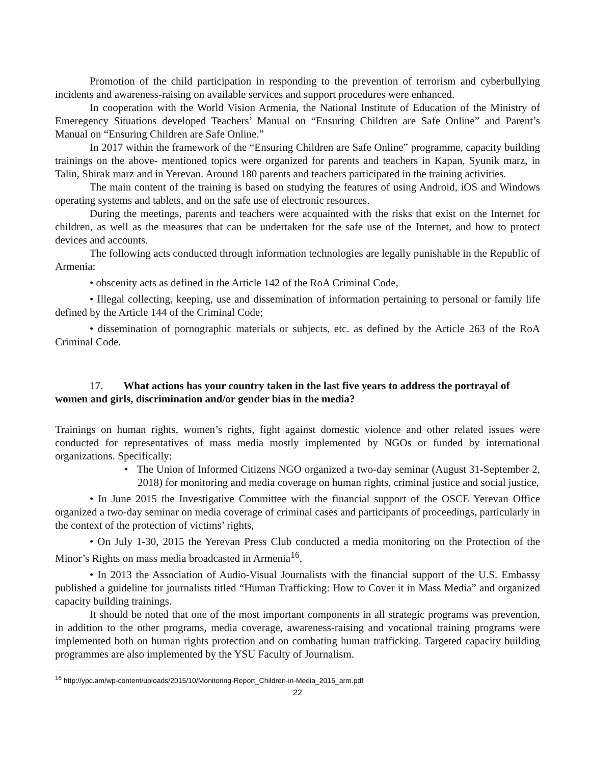Promotion of the child participation in responding to the prevention of terrorism and cyberbullying incidents and awareness-raising on available services and support procedures were enhanced.
In cooperation with the World Vision Armenia, the National Institute of Education of the Ministry of Emeregency Situations developed Teachers’ Manual on “Ensuring Children are Safe Online” and Parent’s Manual on “Ensuring Children are Safe Online.”
In 2017 within the framework of the “Ensuring Children are Safe Online” programme, capacity building trainings on the above- mentioned topics were organized for parents and teachers in Kapan, Syunik marz, in Talin, Shirak marz and in Yerevan. Around 180 parents and teachers participated in the training activities.
The main content of the training is based on studying the features of using Android, iOS and Windows operating systems and tablets, and on the safe use of electronic resources.
During the meetings, parents and teachers were acquainted with the risks that exist on the Internet for children, as well as the measures that can be undertaken for the safe use of the Internet, and how to protect devices and accounts.
The following acts conducted through information technologies are legally punishable in the Republic of Armenia:
• obscenity acts as defined in the Article 142 of the RoA Criminal Code,
• Illegal collecting, keeping, use and dissemination of information pertaining to personal or family life defined by the Article 144 of the Criminal Code;
• dissemination of pornographic materials or subjects, etc. as defined by the Article 263 of the RoA Criminal Code.
17. What actions has your country taken in the last five years to address the portrayal of women and girls, discrimination and/or gender bias in the media?
Trainings on human rights, women’s rights, fight against domestic violence and other related issues were conducted for representatives of mass media mostly implemented by NGOs or funded by international organizations. Specifically:
• The Union of Informed Citizens NGO organized a two-day seminar (August 31-September 2, 2018) for monitoring and media coverage on human rights, criminal justice and social justice,
• In June 2015 the Investigative Committee with the financial support of the OSCE Yerevan Office organized a two-day seminar on media coverage of criminal cases and participants of proceedings, particularly in the context of the protection of victims’ rights,
• On July 1-30, 2015 the Yerevan Press Club conducted a media monitoring on the Protection of the Minor’s Rights on mass media broadcasted in Armenia<sup>16</sup>,
• In 2013 the Association of Audio-Visual Journalists with the financial support of the U.S. Embassy published a guideline for journalists titled “Human Trafficking: How to Cover it in Mass Media” and organized capacity building trainings.
It should be noted that one of the most important components in all strategic programs was prevention, in addition to the other programs, media coverage, awareness-raising and vocational training programs were implemented both on human rights protection and on combating human trafficking. Targeted capacity building programmes are also implemented by the YSU Faculty of Journalism.
<sup>16</sup> http://ypc.am/wp-content/uploads/2015/10/Monitoring-Report_Children-in-Media_2015_arm.pdf
22